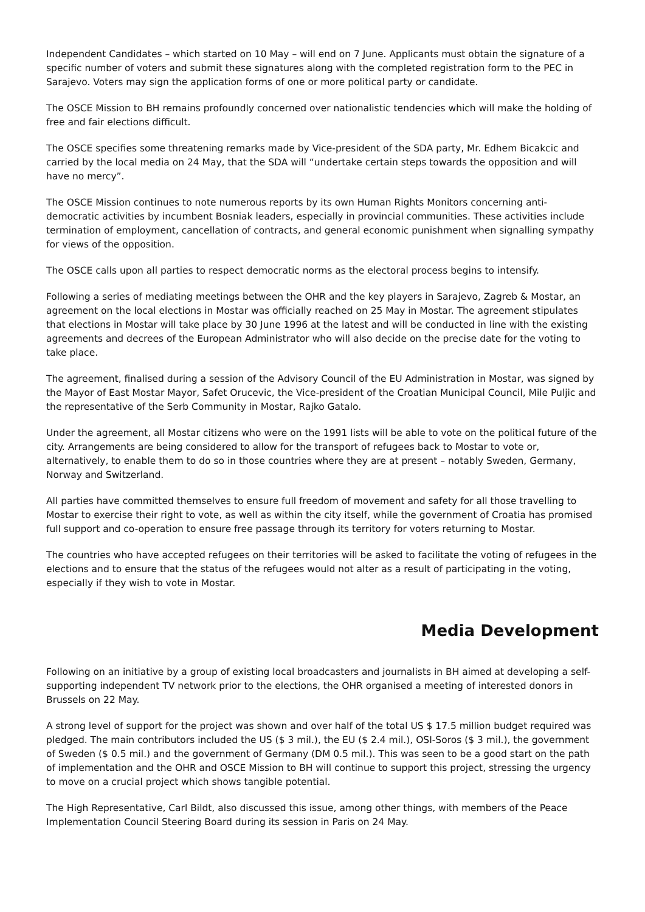Independent Candidates – which started on 10 May – will end on 7 June. Applicants must obtain the signature of a specific number of voters and submit these signatures along with the completed registration form to the PEC in Sarajevo. Voters may sign the application forms of one or more political party or candidate.
The OSCE Mission to BH remains profoundly concerned over nationalistic tendencies which will make the holding of free and fair elections difficult.
The OSCE specifies some threatening remarks made by Vice-president of the SDA party, Mr. Edhem Bicakcic and carried by the local media on 24 May, that the SDA will “undertake certain steps towards the opposition and will have no mercy”.
The OSCE Mission continues to note numerous reports by its own Human Rights Monitors concerning anti-democratic activities by incumbent Bosniak leaders, especially in provincial communities. These activities include termination of employment, cancellation of contracts, and general economic punishment when signalling sympathy for views of the opposition.
The OSCE calls upon all parties to respect democratic norms as the electoral process begins to intensify.
Following a series of mediating meetings between the OHR and the key players in Sarajevo, Zagreb & Mostar, an agreement on the local elections in Mostar was officially reached on 25 May in Mostar. The agreement stipulates that elections in Mostar will take place by 30 June 1996 at the latest and will be conducted in line with the existing agreements and decrees of the European Administrator who will also decide on the precise date for the voting to take place.
The agreement, finalised during a session of the Advisory Council of the EU Administration in Mostar, was signed by the Mayor of East Mostar Mayor, Safet Orucevic, the Vice-president of the Croatian Municipal Council, Mile Puljic and the representative of the Serb Community in Mostar, Rajko Gatalo.
Under the agreement, all Mostar citizens who were on the 1991 lists will be able to vote on the political future of the city. Arrangements are being considered to allow for the transport of refugees back to Mostar to vote or, alternatively, to enable them to do so in those countries where they are at present – notably Sweden, Germany, Norway and Switzerland.
All parties have committed themselves to ensure full freedom of movement and safety for all those travelling to Mostar to exercise their right to vote, as well as within the city itself, while the government of Croatia has promised full support and co-operation to ensure free passage through its territory for voters returning to Mostar.
The countries who have accepted refugees on their territories will be asked to facilitate the voting of refugees in the elections and to ensure that the status of the refugees would not alter as a result of participating in the voting, especially if they wish to vote in Mostar.
Media Development
Following on an initiative by a group of existing local broadcasters and journalists in BH aimed at developing a self-supporting independent TV network prior to the elections, the OHR organised a meeting of interested donors in Brussels on 22 May.
A strong level of support for the project was shown and over half of the total US $ 17.5 million budget required was pledged. The main contributors included the US ($ 3 mil.), the EU ($ 2.4 mil.), OSI-Soros ($ 3 mil.), the government of Sweden ($ 0.5 mil.) and the government of Germany (DM 0.5 mil.). This was seen to be a good start on the path of implementation and the OHR and OSCE Mission to BH will continue to support this project, stressing the urgency to move on a crucial project which shows tangible potential.
The High Representative, Carl Bildt, also discussed this issue, among other things, with members of the Peace Implementation Council Steering Board during its session in Paris on 24 May.